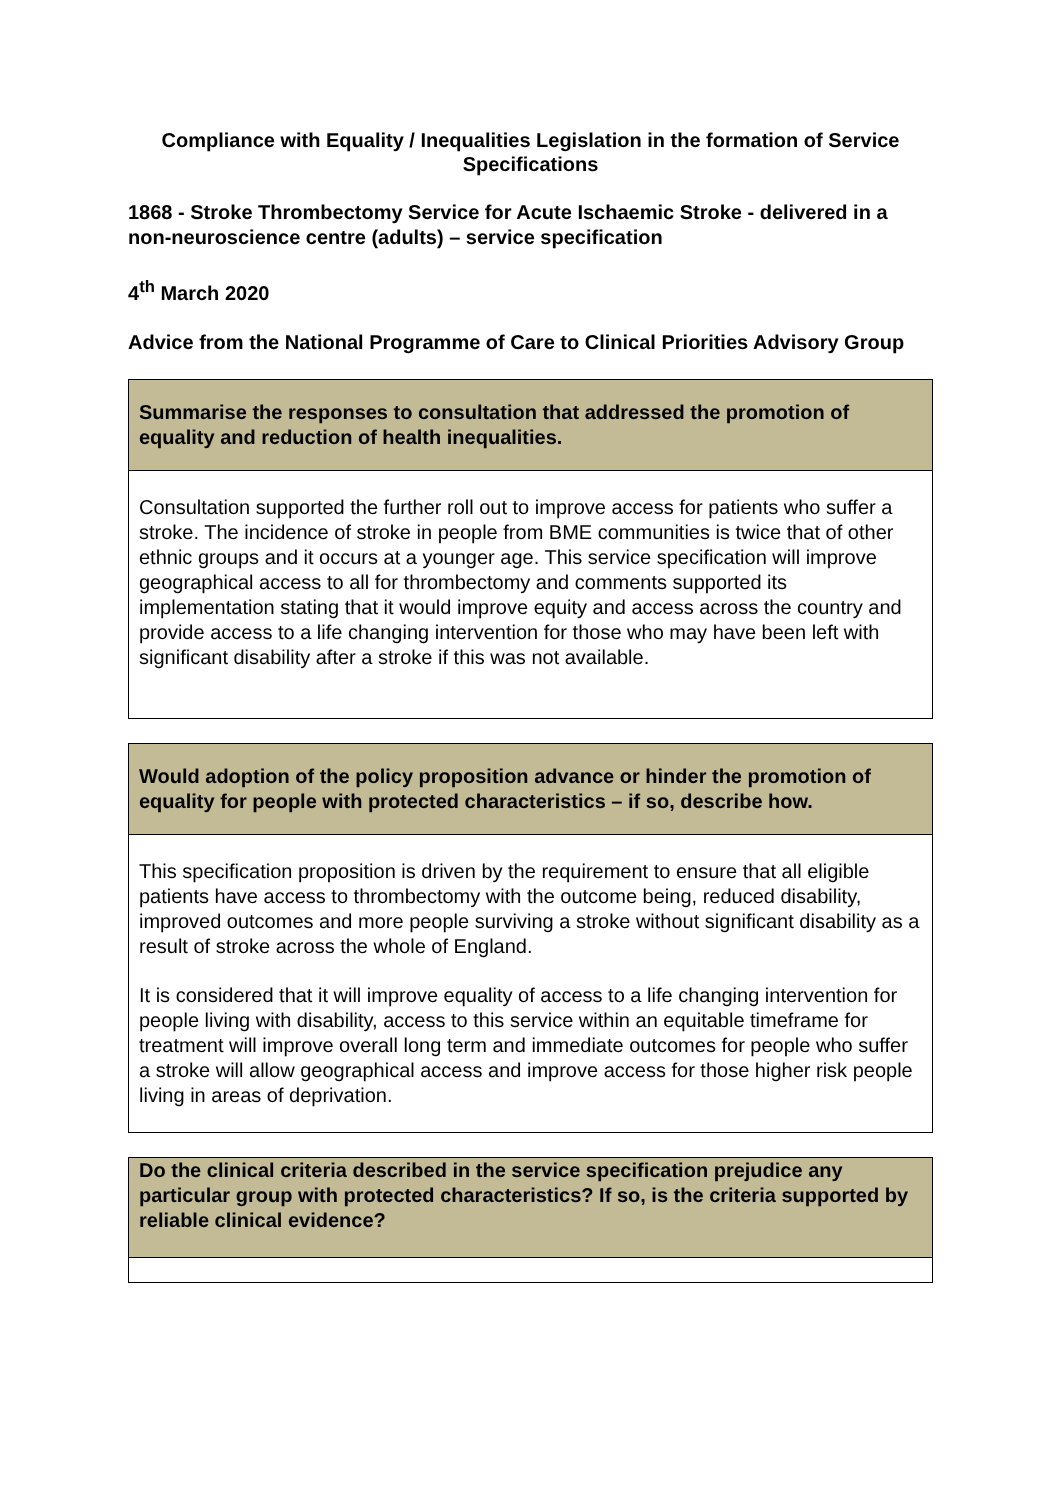Compliance with Equality / Inequalities Legislation in the formation of Service Specifications
1868 - Stroke Thrombectomy Service for Acute Ischaemic Stroke - delivered in a non-neuroscience centre (adults) – service specification
4<sup>th</sup> March 2020
Advice from the National Programme of Care to Clinical Priorities Advisory Group
| Summarise the responses to consultation that addressed the promotion of equality and reduction of health inequalities. |
| Consultation supported the further roll out to improve access for patients who suffer a stroke. The incidence of stroke in people from BME communities is twice that of other ethnic groups and it occurs at a younger age. This service specification will improve geographical access to all for thrombectomy and comments supported its implementation stating that it would improve equity and access across the country and provide access to a life changing intervention for those who may have been left with significant disability after a stroke if this was not available. |
| Would adoption of the policy proposition advance or hinder the promotion of equality for people with protected characteristics – if so, describe how. |
| This specification proposition is driven by the requirement to ensure that all eligible patients have access to thrombectomy with the outcome being, reduced disability, improved outcomes and more people surviving a stroke without significant disability as a result of stroke across the whole of England. It is considered that it will improve equality of access to a life changing intervention for people living with disability, access to this service within an equitable timeframe for treatment will improve overall long term and immediate outcomes for people who suffer a stroke will allow geographical access and improve access for those higher risk people living in areas of deprivation. |
| Do the clinical criteria described in the service specification prejudice any particular group with protected characteristics? If so, is the criteria supported by reliable clinical evidence? |